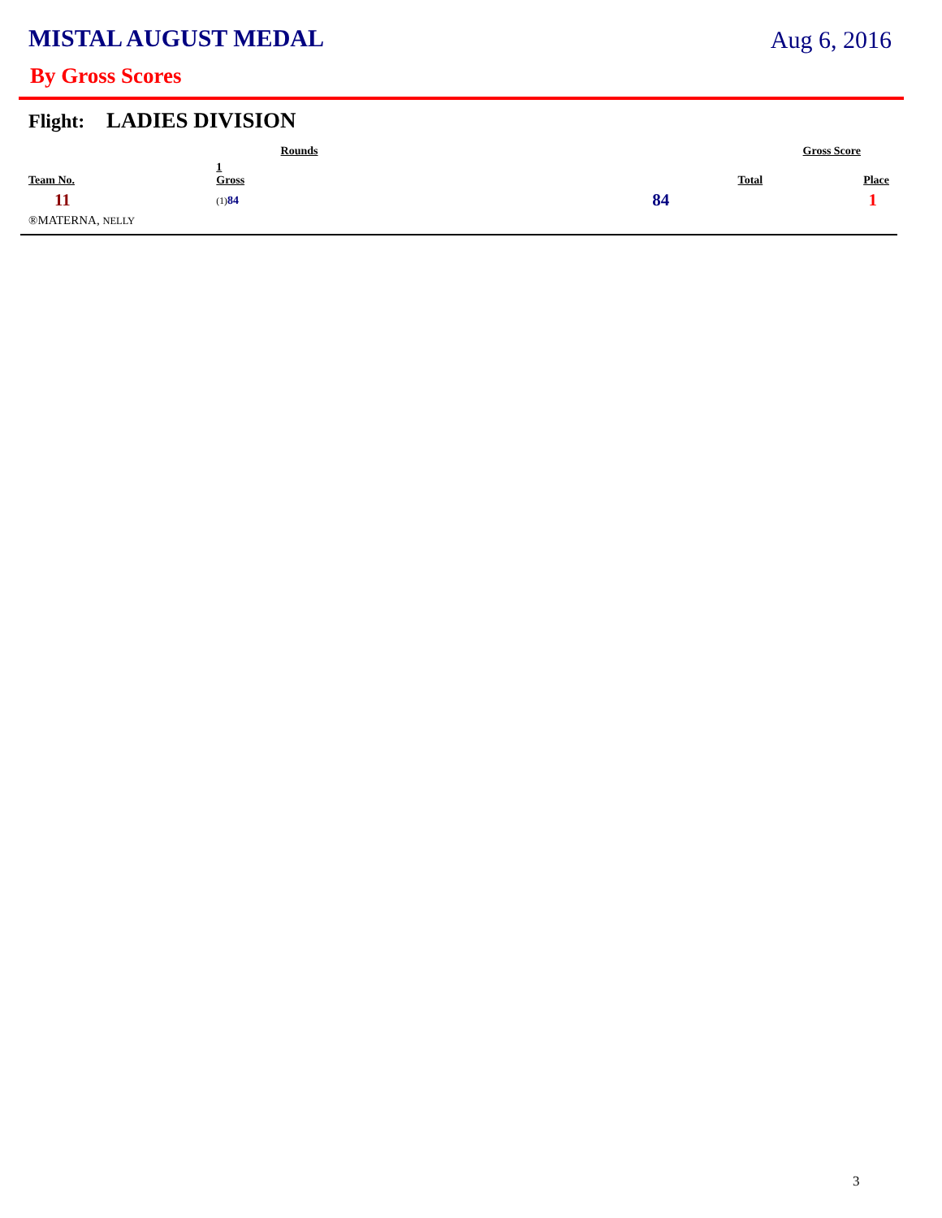MISTAL AUGUST MEDAL Aug 6, 2016
By Gross Scores
Flight: LADIES DIVISION
| | Rounds | | Gross Score | |
| --- | --- | --- | --- | --- |
| Team No. | 1 Gross | | Total | Place |
| 11 | (1) 84 | | 84 | 1 |
| ®MATERNA, NELLY | | | | |
3